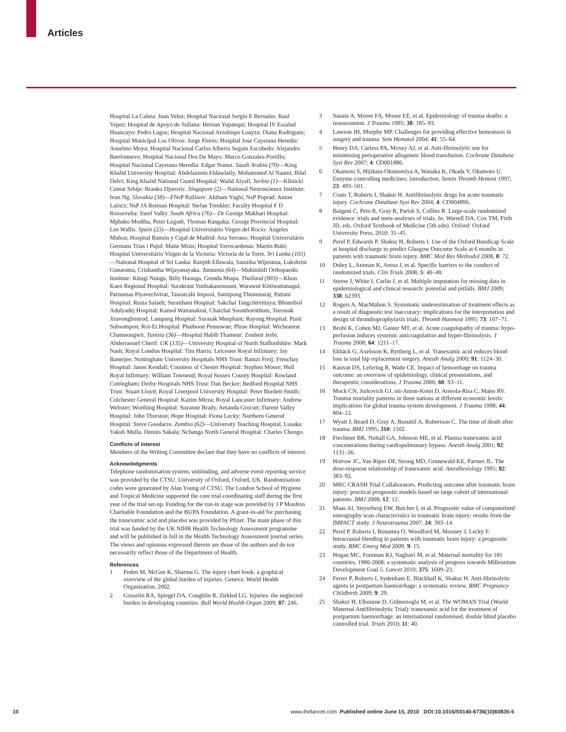Articles
Hospital La Caleta: Juan Velez; Hospital Nacional Sergio E Bernales: Raul Yepez; Hospital de Apoyo de Sullana: Hernan Yupanqui; Hospital IV Essalud Huancayo: Pedro Lagos; Hospital Nacional Arzobispo Loayza: Diana Rodriguez; Hospital Municipal Los Olivos: Jorge Flores; Hospital Jose Cayetano Heredia: Anselmo Moya; Hospital Nacional Carlos Alberto Seguin Escobedo: Alejandro Barrionuevo; Hospital Nacional Dos De Mayo: Marco Gonzales-Portillo; Hospital Nacional Cayetano Heredia: Edgar Nunez. Saudi Arabia (70)—King Khalid University Hospital: Abdelazeem Eldawlatly, Mohammed Al Naami, Bilal Delvi; King Khalid National Guard Hospital: Walid Alyafi. Serbia (1)—Klinicki Centar Srbije: Branko Djurovic. Singapore (2)—National Neuroscience Institute: Ivan Ng. Slovakia (38)—FNsP Ružinov: Aktham Yaghi; NsP Poprad: Anton Laincz; NsP JA Reiman Hospital: Stefan Trenkler; Faculty Hospital F D Roosevelta: Jozef Valky. South Africa (76)—Dr George Mukhari Hospital: Mphako Modiba, Peter Legodi, Thomas Rangaka; George Provincial Hospital: Lee Wallis. Spain (23)—Hospital Universitário Virgen del Rocío: Ángeles Muñoz; Hospital Ramón y Cajal de Madrid: Ana Serrano; Hospital Universitário Germans Trias i Pujol: Maite Misis; Hospital Torrecardenas: Martin Rubi; Hospital Universitário Virgen de la Victoria: Victoria de la Torre. Sri Lanka (103)—National Hospital of Sri Lanka: Ranjith Ellawala, Samitha Wijeratna, Lukshrini Gunaratna, Crishantha Wijayanayaka. Tanzania (64)—Muhimbili Orthopaedic Institute: Kitugi Nungu, Billy Haonga, Grenda Mtapa. Thailand (903)—Khon Kaen Regional Hospital: Surakrant Yutthakasemsunt, Warawut Kittiwattanagul, Parnumas Piyavechvirat, Tawatcahi Impool, Santipong Thummaraj; Pattani Hospital: Rusta Salaeh; Suratthani Hospital: Sakchai Tangchitvittaya; Bhumibol Adulyadej Hospital: Kamol Wattanakrai, Chatchai Soonthornthum, Teerasak Jiravongbunrod; Lampang Hospital: Surasak Meephant; Rayong Hospital: Pusit Subsompon; Roi-Et Hospital: Phaiboon Pensuwan; Phrae Hospital: Wicheanrat Chamnongwit. Tunisia (36)—Hospital Habib Thameur: Zouheir Jerbi, Abderraouef Cherif. UK (135)—University Hospital of North Staffordshire: Mark Nash; Royal London Hospital: Tim Harris; Leicester Royal Infirmary: Jay Banerjee; Nottingham University Hospitals NHS Trust: Ramzi Freij; Frenchay Hospital: Jason Kendall; Countess of Chester Hospital: Stephen Moore; Hull Royal Infirmary: William Townend; Royal Sussex County Hospital: Rowland Cottingham; Derby Hospitals NHS Trust: Dan Becker; Bedford Hospital NHS Trust: Stuart Lloyd; Royal Liverpool University Hospital: Peter Burdett-Smith; Colchester General Hospital: Kazim Mirza; Royal Lancaster Infirmary: Andrew Webster; Worthing Hospital: Suzanne Brady, Amanda Grocutt; Darent Valley Hospital: John Thurston; Hope Hospital: Fiona Lecky; Northern General Hospital: Steve Goodacre. Zambia (62)—University Teaching Hospital, Lusaka: Yakub Mulla, Dennis Sakala; Nchanga North General Hospital: Charles Chengo.
Conflicts of interest
Members of the Writing Committee declare that they have no conflicts of interest.
Acknowledgments
Telephone randomisation system, unblinding, and adverse event reporting service was provided by the CTSU, University of Oxford, Oxford, UK. Randomisation codes were generated by Alan Young of CTSU. The London School of Hygiene and Tropical Medicine supported the core trial coordinating staff during the first year of the trial set-up. Funding for the run-in stage was provided by J P Moulton Charitable Foundation and the BUPA Foundation. A grant-in-aid for purchasing the tranexamic acid and placebo was provided by Pfizer. The main phase of this trial was funded by the UK NIHR Health Technology Assessment programme and will be published in full in the Health Technology Assessment journal series. The views and opinions expressed therein are those of the authors and do not necessarily reflect those of the Department of Health.
References
1 Peden M, McGee K, Sharma G. The injury chart book: a graphical overview of the global burden of injuries. Geneva: World Health Organization, 2002.
2 Gosselin RA, Spiegel DA, Coughlin R, Zirkled LG. Injuries: the neglected burden in developing countries. Bull World Health Organ 2009; 87: 246.
3 Sauaia A, Moore FA, Moore EE, et al. Epidemiology of trauma deaths: a reassessment. J Trauma 1995; 38: 185–93.
4 Lawson JH, Murphy MP. Challenges for providing effective hemostasis in surgery and trauma. Sem Hematol 2004; 41: 55–64.
5 Henry DA, Carless PA, Moxey AJ, et al. Anti-fibrinolytic use for minimising perioperative allogeneic blood transfusion. Cochrane Database Syst Rev 2007; 4: CD001886.
6 Okamoto S, Hijikata-Okunomiya A, Wanaka K, Okada Y, Okamoto U. Enzyme controlling medicines: introduction. Semin Thromb Hemost 1997; 23: 493–501.
7 Coats T, Roberts I, Shakur H. Antifibrinolytic drugs for acute traumatic injury. Cochrane Database Syst Rev 2004; 4: CD004896.
8 Baigent C, Peto R, Gray R, Parish S, Collins R. Large-scale randomized evidence: trials and meta-analyses of trials. In: Warrell DA, Cox TM, Firth JD, eds. Oxford Textbook of Medicine (5th edn). Oxford: Oxford University Press, 2010: 31–45.
9 Perel P, Edwards P, Shakur H, Roberts I. Use of the Oxford Handicap Scale at hospital discharge to predict Glasgow Outcome Scale at 6 months in patients with traumatic brain injury. BMC Med Res Methodol 2008, 8: 72.
10 Duley L, Antman K, Arena J, et al. Specific barriers to the conduct of randomized trials. Clin Trials 2008; 5: 40–48.
11 Sterne J, White I, Carlin J, et al. Multiple imputation for missing data in epidemiological and clinical research: potential and pitfalls. BMJ 2009; 338: b2393.
12 Rogers A, MacMahon S. Systematic underestimation of treatment effects as a result of diagnostic test inaccuracy: implications for the interpretation and design of thromboprophylaxis trials. Thromb Haemost 1995; 73: 167–71.
13 Brohi K, Cohen MJ, Ganter MT, et al. Acute coagulopathy of trauma: hypo-perfusion induces systemic anticoagulation and hyper-fibrinolysis. J Trauma 2008; 64: 1211–17.
14 Ekbäck G, Axelsson K, Ryttberg L, et al. Tranexamic acid reduces blood loss in total hip replacement surgery. Anesth Analg 2000; 91: 1124–30.
15 Kauvar DS, Lefering R, Wade CE. Impact of hemorrhage on trauma outcome: an overview of epidemiology, clinical presentations, and therapeutic considerations. J Trauma 2006; 60: S3–11.
16 Mock CN, Jurkovich GJ, nii-Amon-Kotei D, Arreola-Risa C, Maier RV. Trauma mortality patterns in three nations at different economic levels: implications for global trauma system development. J Trauma 1998; 44: 804–12.
17 Wyatt J, Beard D, Gray A, Busuttil A, Robertson C. The time of death after trauma. BMJ 1995; 310: 1502.
18 Fiechtner BK, Nuttall GA, Johnson ME, et al. Plasma tranexamic acid concentrations during cardiopulmonary bypass. Anesth Analg 2001; 92: 1131–36.
19 Horrow JC, Van Riper DF, Strong MD, Grunewald KE, Parmet JL. The dose-response relationship of tranexamic acid. Anesthesiology 1995; 82: 383–92.
20 MRC CRASH Trial Collaborators. Predicting outcome after traumatic brain injury: practical prognostic models based on large cohort of international patients. BMJ 2008; 12: 12.
21 Maas AI, Steyerberg EW, Butcher I, et al. Prognostic value of computerized tomography scan characteristics in traumatic brain injury: results from the IMPACT study. J Neurotrauma 2007; 24: 303–14.
22 Perel P, Roberts I, Bouamra O, Woodford M, Mooney J, Lecky F. Intracranial bleeding in patients with traumatic brain injury: a prognostic study. BMC Emerg Med 2009, 9: 15.
23 Hogan MC, Foreman KJ, Naghavi M, et al. Maternal mortality for 181 countries, 1980-2008: a systematic analysis of progress towards Millennium Development Goal 5. Lancet 2010; 375: 1609–23.
24 Ferrer P, Roberts I, Sydenham E, Blackhall K, Shakur H. Anti-fibrinolytic agents in postpartum haemorrhage: a systematic review. BMC Pregnancy Childbirth 2009; 9: 29.
25 Shakur H, Elbourne D, Gülmezoglu M, et al. The WOMAN Trial (World Maternal Antifibrinolytic Trial): tranexamic acid for the treatment of postpartum haemorrhage: an international randomised, double blind placebo controlled trial. Trials 2010; 11: 40.
10 www.thelancet.com Published online June 15, 2010 DOI:10.1016/S0140-6736(10)60835-5